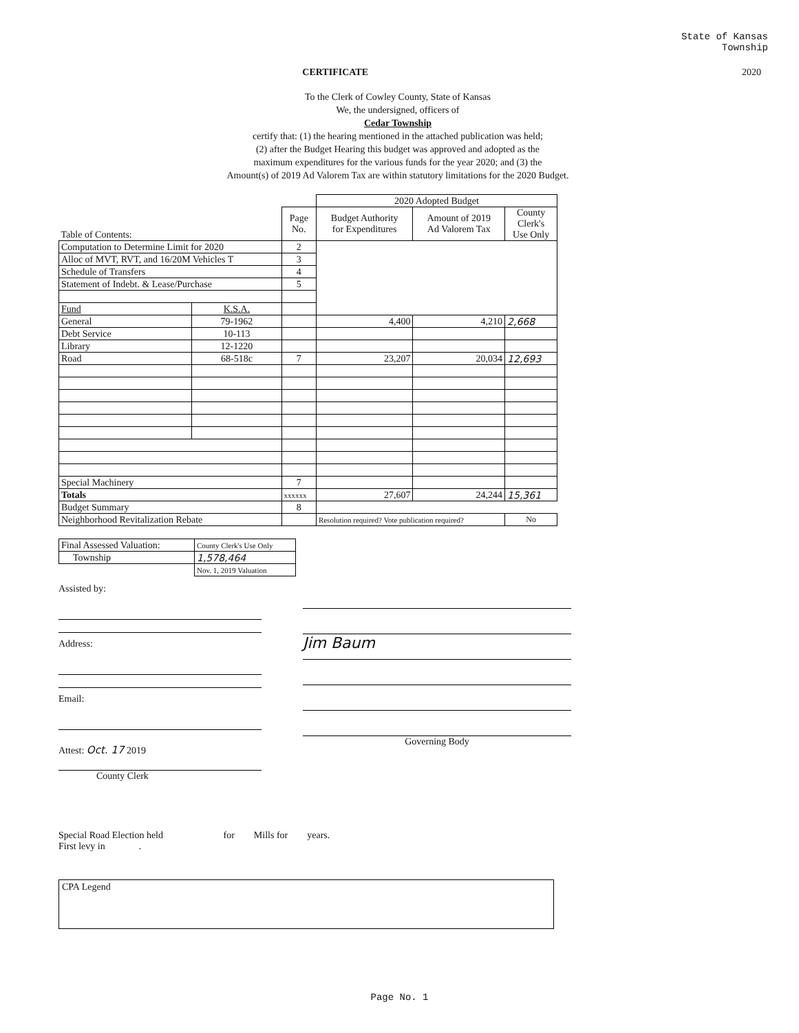State of Kansas
Township
CERTIFICATE 2020
To the Clerk of Cowley County, State of Kansas
We, the undersigned, officers of
Cedar Township
certify that: (1) the hearing mentioned in the attached publication was held;
(2) after the Budget Hearing this budget was approved and adopted as the
maximum expenditures for the various funds for the year 2020; and (3) the
Amount(s) of 2019 Ad Valorem Tax are within statutory limitations for the 2020 Budget.
| | | | 2020 Adopted Budget | | |
| --- | --- | --- | --- | --- | --- |
| Table of Contents: | | Page No. | Budget Authority for Expenditures | Amount of 2019 Ad Valorem Tax | County Clerk's Use Only |
| Computation to Determine Limit for 2020 | | 2 | | | |
| Alloc of MVT, RVT, and 16/20M Vehicles T | | 3 | | | |
| Schedule of Transfers | | 4 | | | |
| Statement of Indebt. & Lease/Purchase | | 5 | | | |
| Fund | K.S.A. | | | | |
| General | 79-1962 | | 4,400 | 4,210 | 2,668 |
| Debt Service | 10-113 | | | | |
| Library | 12-1220 | | | | |
| Road | 68-518c | 7 | 23,207 | 20,034 | 12,693 |
| Special Machinery | | 7 | | | |
| Totals | | xxxxxx | 27,607 | 24,244 | 15,361 |
| Budget Summary | | 8 | | | |
| Neighborhood Revitalization Rebate | | | Resolution required? Vote publication required? | | No |
| Final Assessed Valuation: | County Clerk's Use Only |
| Township | 1,578,464 |
| | Nov. 1, 2019 Valuation |
Assisted by:
Address:
Email:
Attest: Oct. 17 2019
County Clerk
Jim Baum
Governing Body
Special Road Election held for Mills for years.
First levy in .
CPA Legend
Page No. 1